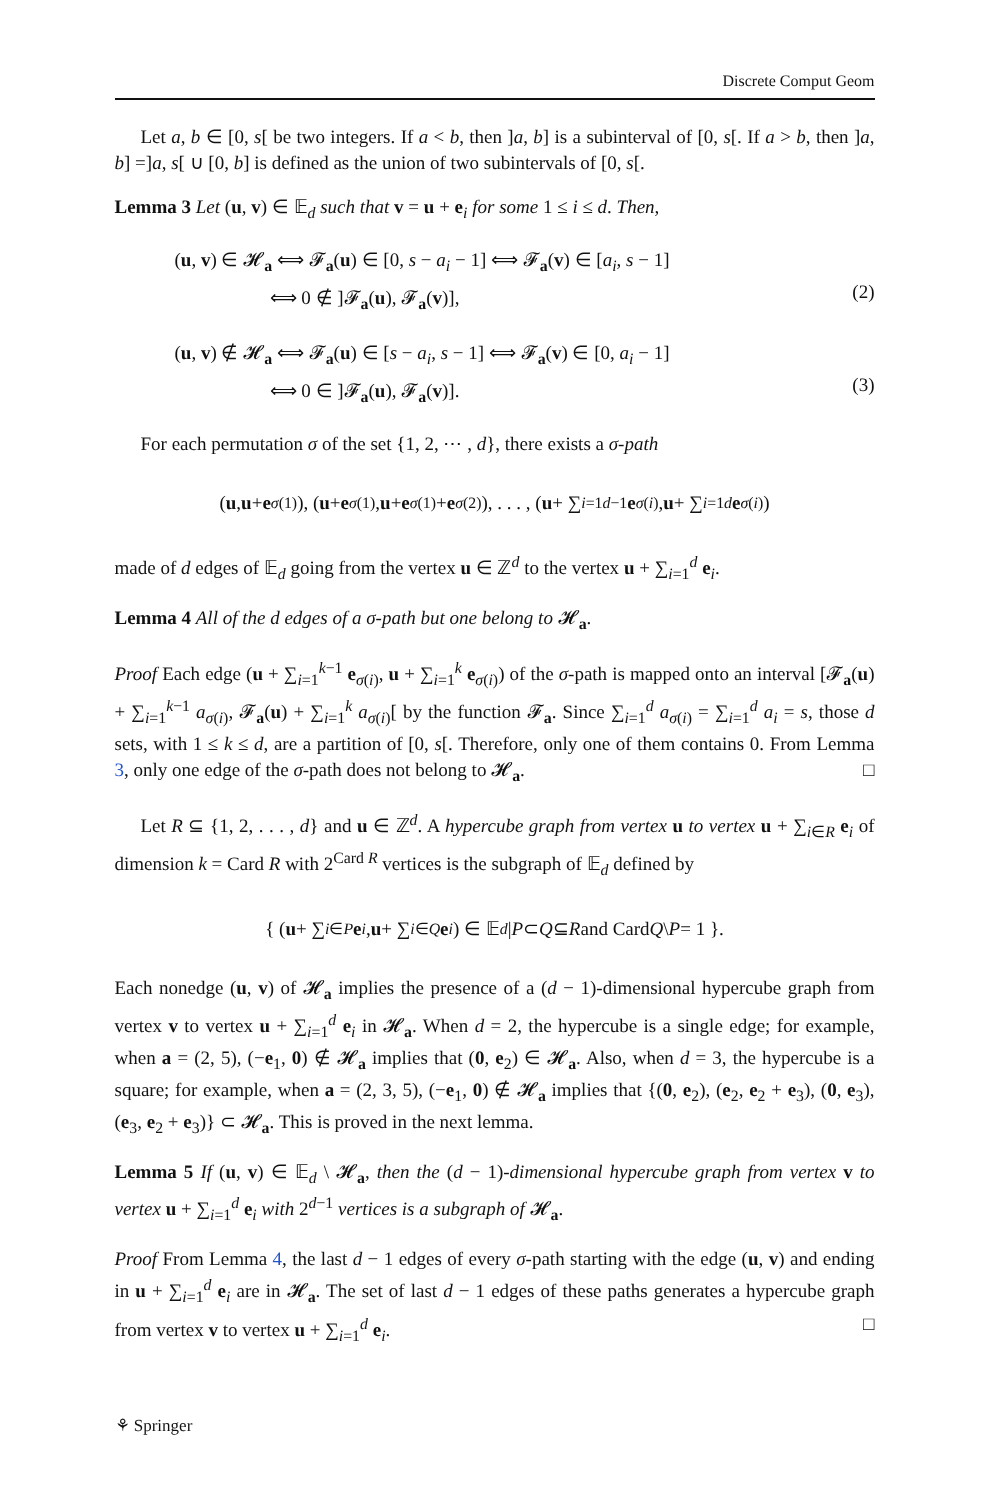Discrete Comput Geom
Let a, b ∈ [0, s[ be two integers. If a < b, then ]a, b] is a subinterval of [0, s[. If a > b, then ]a, b] =]a, s[ ∪ [0, b] is defined as the union of two subintervals of [0, s[.
Lemma 3 Let (u, v) ∈ 𝔼<sub>d</sub> such that v = u + e<sub>i</sub> for some 1 ≤ i ≤ d. Then,
(u, v) ∈ 𝓗<sub>a</sub> ⟺ 𝓕<sub>a</sub>(u) ∈ [0, s − a<sub>i</sub> − 1] ⟺ 𝓕<sub>a</sub>(v) ∈ [a<sub>i</sub>, s − 1]
     ⟺ 0 ∉ ]𝓕<sub>a</sub>(u), 𝓕<sub>a</sub>(v)],
(2)
(u, v) ∉ 𝓗<sub>a</sub> ⟺ 𝓕<sub>a</sub>(u) ∈ [s − a<sub>i</sub>, s − 1] ⟺ 𝓕<sub>a</sub>(v) ∈ [0, a<sub>i</sub> − 1]
     ⟺ 0 ∈ ]𝓕<sub>a</sub>(u), 𝓕<sub>a</sub>(v)].
(3)
For each permutation σ of the set {1, 2, ⋯ , d}, there exists a σ-path
(u, u + e<sub>σ(1)</sub>), (u + e<sub>σ(1)</sub>, u + e<sub>σ(1)</sub> + e<sub>σ(2)</sub>), . . . , (u + ∑<sub>i=1</sub><sup>d−1</sup> e<sub>σ(i)</sub>, u + ∑<sub>i=1</sub><sup>d</sup> e<sub>σ(i)</sub>)
made of d edges of 𝔼<sub>d</sub> going from the vertex u ∈ ℤ<sup>d</sup> to the vertex u + ∑<sub>i=1</sub><sup>d</sup> e<sub>i</sub>.
Lemma 4 All of the d edges of a σ-path but one belong to 𝓗<sub>a</sub>.
Proof Each edge (u + ∑<sub>i=1</sub><sup>k−1</sup> e<sub>σ(i)</sub>, u + ∑<sub>i=1</sub><sup>k</sup> e<sub>σ(i)</sub>) of the σ-path is mapped onto an interval [𝓕<sub>a</sub>(u) + ∑<sub>i=1</sub><sup>k−1</sup> a<sub>σ(i)</sub>, 𝓕<sub>a</sub>(u) + ∑<sub>i=1</sub><sup>k</sup> a<sub>σ(i)</sub>[ by the function 𝓕<sub>a</sub>. Since ∑<sub>i=1</sub><sup>d</sup> a<sub>σ(i)</sub> = ∑<sub>i=1</sub><sup>d</sup> a<sub>i</sub> = s, those d sets, with 1 ≤ k ≤ d, are a partition of [0, s[. Therefore, only one of them contains 0. From Lemma 3, only one edge of the σ-path does not belong to 𝓗<sub>a</sub>. □
Let R ⊆ {1, 2, . . . , d} and u ∈ ℤ<sup>d</sup>. A hypercube graph from vertex u to vertex u + ∑<sub>i∈R</sub> e<sub>i</sub> of dimension k = Card R with 2<sup>Card R</sup> vertices is the subgraph of 𝔼<sub>d</sub> defined by
{ (u + ∑<sub>i∈P</sub> e<sub>i</sub>, u + ∑<sub>i∈Q</sub> e<sub>i</sub>) ∈ 𝔼<sub>d</sub> | P ⊂ Q ⊆ R and Card Q \ P = 1 }.
Each nonedge (u, v) of 𝓗<sub>a</sub> implies the presence of a (d − 1)-dimensional hypercube graph from vertex v to vertex u + ∑<sub>i=1</sub><sup>d</sup> e<sub>i</sub> in 𝓗<sub>a</sub>. When d = 2, the hypercube is a single edge; for example, when a = (2, 5), (−e<sub>1</sub>, 0) ∉ 𝓗<sub>a</sub> implies that (0, e<sub>2</sub>) ∈ 𝓗<sub>a</sub>. Also, when d = 3, the hypercube is a square; for example, when a = (2, 3, 5), (−e<sub>1</sub>, 0) ∉ 𝓗<sub>a</sub> implies that {(0, e<sub>2</sub>), (e<sub>2</sub>, e<sub>2</sub> + e<sub>3</sub>), (0, e<sub>3</sub>), (e<sub>3</sub>, e<sub>2</sub> + e<sub>3</sub>)} ⊂ 𝓗<sub>a</sub>. This is proved in the next lemma.
Lemma 5 If (u, v) ∈ 𝔼<sub>d</sub> \ 𝓗<sub>a</sub>, then the (d − 1)-dimensional hypercube graph from vertex v to vertex u + ∑<sub>i=1</sub><sup>d</sup> e<sub>i</sub> with 2<sup>d−1</sup> vertices is a subgraph of 𝓗<sub>a</sub>.
Proof From Lemma 4, the last d − 1 edges of every σ-path starting with the edge (u, v) and ending in u + ∑<sub>i=1</sub><sup>d</sup> e<sub>i</sub> are in 𝓗<sub>a</sub>. The set of last d − 1 edges of these paths generates a hypercube graph from vertex v to vertex u + ∑<sub>i=1</sub><sup>d</sup> e<sub>i</sub>. □
⚘ Springer